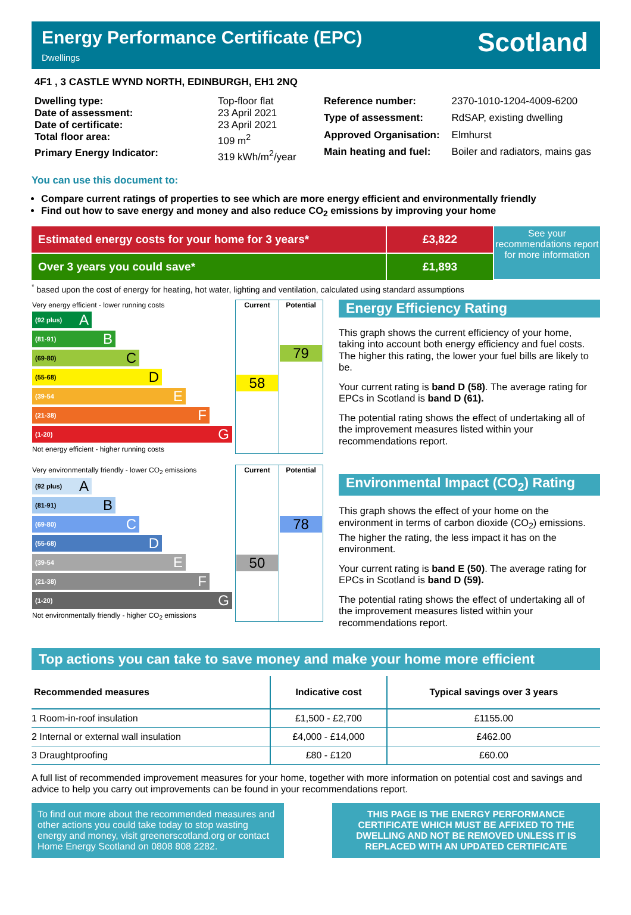Energy Performance Certificate (EPC)
Dwellings
Scotland
4F1 , 3 CASTLE WYND NORTH, EDINBURGH, EH1 2NQ
| Dwelling type: | Top-floor flat |
| Date of assessment: | 23 April 2021 |
| Date of certificate: | 23 April 2021 |
| Total floor area: | 109 m<sup>2</sup> |
| Primary Energy Indicator: | 319 kWh/m<sup>2</sup>/year |
| Reference number: | 2370-1010-1204-4009-6200 |
| Type of assessment: | RdSAP, existing dwelling |
| Approved Organisation: | Elmhurst |
| Main heating and fuel: | Boiler and radiators, mains gas |
You can use this document to:
Compare current ratings of properties to see which are more energy efficient and environmentally friendly
Find out how to save energy and money and also reduce CO<sub>2</sub> emissions by improving your home
Estimated energy costs for your home for 3 years* £3,822
Over 3 years you could save* £1,893
See your recommendations report for more information
<sup>*</sup> based upon the cost of energy for heating, hot water, lighting and ventilation, calculated using standard assumptions
| Very energy efficient - lower running costs (92 plus) A (81-91) B (69-80) C (55-68) D (39-54 E (21-38) F (1-20) G Not energy efficient - higher running costs | Current 58 | Potential 79 |
| Very environmentally friendly - lower CO<sub>2</sub> emissions (92 plus) A (81-91) B (69-80) C (55-68) D (39-54 E (21-38) F (1-20) G Not environmentally friendly - higher CO<sub>2</sub> emissions | Current 50 | Potential 78 |
Energy Efficiency Rating
This graph shows the current efficiency of your home, taking into account both energy efficiency and fuel costs. The higher this rating, the lower your fuel bills are likely to be.
Your current rating is band D (58). The average rating for EPCs in Scotland is band D (61).
The potential rating shows the effect of undertaking all of the improvement measures listed within your recommendations report.
Environmental Impact (CO<sub>2</sub>) Rating
This graph shows the effect of your home on the environment in terms of carbon dioxide (CO<sub>2</sub>) emissions. The higher the rating, the less impact it has on the environment.
Your current rating is band E (50). The average rating for EPCs in Scotland is band D (59).
The potential rating shows the effect of undertaking all of the improvement measures listed within your recommendations report.
Top actions you can take to save money and make your home more efficient
| Recommended measures | Indicative cost | Typical savings over 3 years |
| --- | --- | --- |
| 1 Room-in-roof insulation | £1,500 - £2,700 | £1155.00 |
| 2 Internal or external wall insulation | £4,000 - £14,000 | £462.00 |
| 3 Draughtproofing | £80 - £120 | £60.00 |
A full list of recommended improvement measures for your home, together with more information on potential cost and savings and advice to help you carry out improvements can be found in your recommendations report.
To find out more about the recommended measures and other actions you could take today to stop wasting energy and money, visit greenerscotland.org or contact Home Energy Scotland on 0808 808 2282.
THIS PAGE IS THE ENERGY PERFORMANCE CERTIFICATE WHICH MUST BE AFFIXED TO THE DWELLING AND NOT BE REMOVED UNLESS IT IS REPLACED WITH AN UPDATED CERTIFICATE